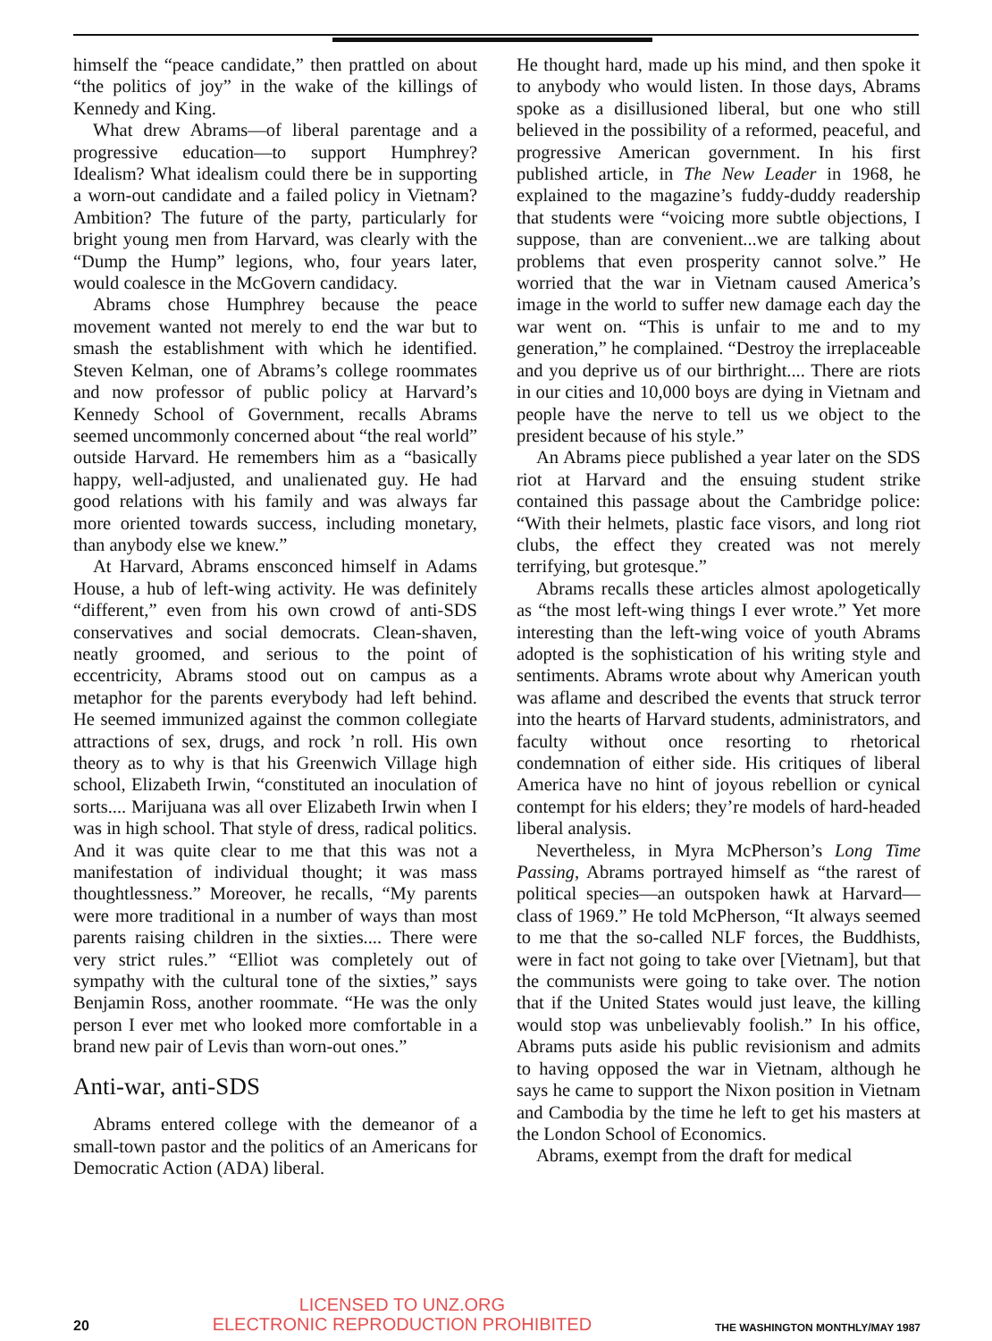himself the “peace candidate,” then prattled on about “the politics of joy” in the wake of the killings of Kennedy and King.
What drew Abrams—of liberal parentage and a progressive education—to support Humphrey? Idealism? What idealism could there be in supporting a worn-out candidate and a failed policy in Vietnam? Ambition? The future of the party, particularly for bright young men from Harvard, was clearly with the “Dump the Hump” legions, who, four years later, would coalesce in the McGovern candidacy.
Abrams chose Humphrey because the peace movement wanted not merely to end the war but to smash the establishment with which he identified. Steven Kelman, one of Abrams’s college roommates and now professor of public policy at Harvard’s Kennedy School of Government, recalls Abrams seemed uncommonly concerned about “the real world” outside Harvard. He remembers him as a “basically happy, well-adjusted, and unalienated guy. He had good relations with his family and was always far more oriented towards success, including monetary, than anybody else we knew.”
At Harvard, Abrams ensconced himself in Adams House, a hub of left-wing activity. He was definitely “different,” even from his own crowd of anti-SDS conservatives and social democrats. Clean-shaven, neatly groomed, and serious to the point of eccentricity, Abrams stood out on campus as a metaphor for the parents everybody had left behind. He seemed immunized against the common collegiate attractions of sex, drugs, and rock ’n roll. His own theory as to why is that his Greenwich Village high school, Elizabeth Irwin, “constituted an inoculation of sorts.... Marijuana was all over Elizabeth Irwin when I was in high school. That style of dress, radical politics. And it was quite clear to me that this was not a manifestation of individual thought; it was mass thoughtlessness.” Moreover, he recalls, “My parents were more traditional in a number of ways than most parents raising children in the sixties.... There were very strict rules.” “Elliot was completely out of sympathy with the cultural tone of the sixties,” says Benjamin Ross, another roommate. “He was the only person I ever met who looked more comfortable in a brand new pair of Levis than worn-out ones.”
Anti-war, anti-SDS
Abrams entered college with the demeanor of a small-town pastor and the politics of an Americans for Democratic Action (ADA) liberal.
He thought hard, made up his mind, and then spoke it to anybody who would listen. In those days, Abrams spoke as a disillusioned liberal, but one who still believed in the possibility of a reformed, peaceful, and progressive American government. In his first published article, in The New Leader in 1968, he explained to the magazine’s fuddy-duddy readership that students were “voicing more subtle objections, I suppose, than are convenient...we are talking about problems that even prosperity cannot solve.” He worried that the war in Vietnam caused America’s image in the world to suffer new damage each day the war went on. “This is unfair to me and to my generation,” he complained. “Destroy the irreplaceable and you deprive us of our birthright.... There are riots in our cities and 10,000 boys are dying in Vietnam and people have the nerve to tell us we object to the president because of his style.”
An Abrams piece published a year later on the SDS riot at Harvard and the ensuing student strike contained this passage about the Cambridge police: “With their helmets, plastic face visors, and long riot clubs, the effect they created was not merely terrifying, but grotesque.”
Abrams recalls these articles almost apologetically as “the most left-wing things I ever wrote.” Yet more interesting than the left-wing voice of youth Abrams adopted is the sophistication of his writing style and sentiments. Abrams wrote about why American youth was aflame and described the events that struck terror into the hearts of Harvard students, administrators, and faculty without once resorting to rhetorical condemnation of either side. His critiques of liberal America have no hint of joyous rebellion or cynical contempt for his elders; they’re models of hard-headed liberal analysis.
Nevertheless, in Myra McPherson’s Long Time Passing, Abrams portrayed himself as “the rarest of political species—an outspoken hawk at Harvard—class of 1969.” He told McPherson, “It always seemed to me that the so-called NLF forces, the Buddhists, were in fact not going to take over [Vietnam], but that the communists were going to take over. The notion that if the United States would just leave, the killing would stop was unbelievably foolish.” In his office, Abrams puts aside his public revisionism and admits to having opposed the war in Vietnam, although he says he came to support the Nixon position in Vietnam and Cambodia by the time he left to get his masters at the London School of Economics.
Abrams, exempt from the draft for medical
20 LICENSED TO UNZ.ORG
ELECTRONIC REPRODUCTION PROHIBITED THE WASHINGTON MONTHLY/MAY 1987